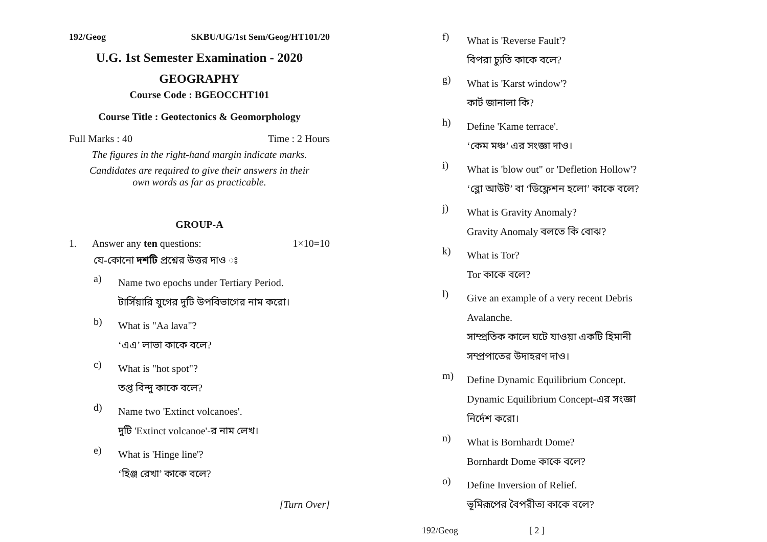192/Geog SKBU/UG/1st Sem/Geog/HT101/20
U.G. 1st Semester Examination - 2020
GEOGRAPHY
Course Code : BGEOCCHT101
Course Title : Geotectonics & Geomorphology
Full Marks : 40 Time : 2 Hours
The figures in the right-hand margin indicate marks.
Candidates are required to give their answers in their
own words as far as practicable.
GROUP-A
1. Answer any ten questions: 1×10=10
যে-কোনো দশটি প্রশ্নের উত্তর দাও ঃ
a)
Name two epochs under Tertiary Period.
টার্সিয়ারি যুগের দুটি উপবিভাগের নাম করো।
b)
What is "Aa lava"?
‘এএ’ লাভা কাকে বলে?
c)
What is "hot spot"?
তপ্ত বিন্দু কাকে বলে?
d)
Name two 'Extinct volcanoes'.
দুটি 'Extinct volcanoe'-র নাম লেখ।
e)
What is 'Hinge line'?
‘হিঞ্জ রেখা’ কাকে বলে?
[Turn Over]
f)
What is 'Reverse Fault'?
বিপরা চ্যুতি কাকে বলে?
g)
What is 'Karst window'?
কার্ট জানালা কি?
h)
Define 'Kame terrace'.
‘কেম মঞ্চ’ এর সংজ্ঞা দাও।
i)
What is 'blow out" or 'Defletion Hollow'?
‘ব্লো আউট’ বা ‘ডিফ্লেশন হলো’ কাকে বলে?
j)
What is Gravity Anomaly?
Gravity Anomaly বলতে কি বোঝ?
k)
What is Tor?
Tor কাকে বলে?
l)
Give an example of a very recent Debris Avalanche.
সাম্প্রতিক কালে ঘটে যাওয়া একটি হিমানী সম্প্রপাতের উদাহরণ দাও।
m)
Define Dynamic Equilibrium Concept.
Dynamic Equilibrium Concept-এর সংজ্ঞা নির্দেশ করো।
n)
What is Bornhardt Dome?
Bornhardt Dome কাকে বলে?
o)
Define Inversion of Relief.
ভূমিরূপের বৈপরীত্য কাকে বলে?
192/Geog [ 2 ]